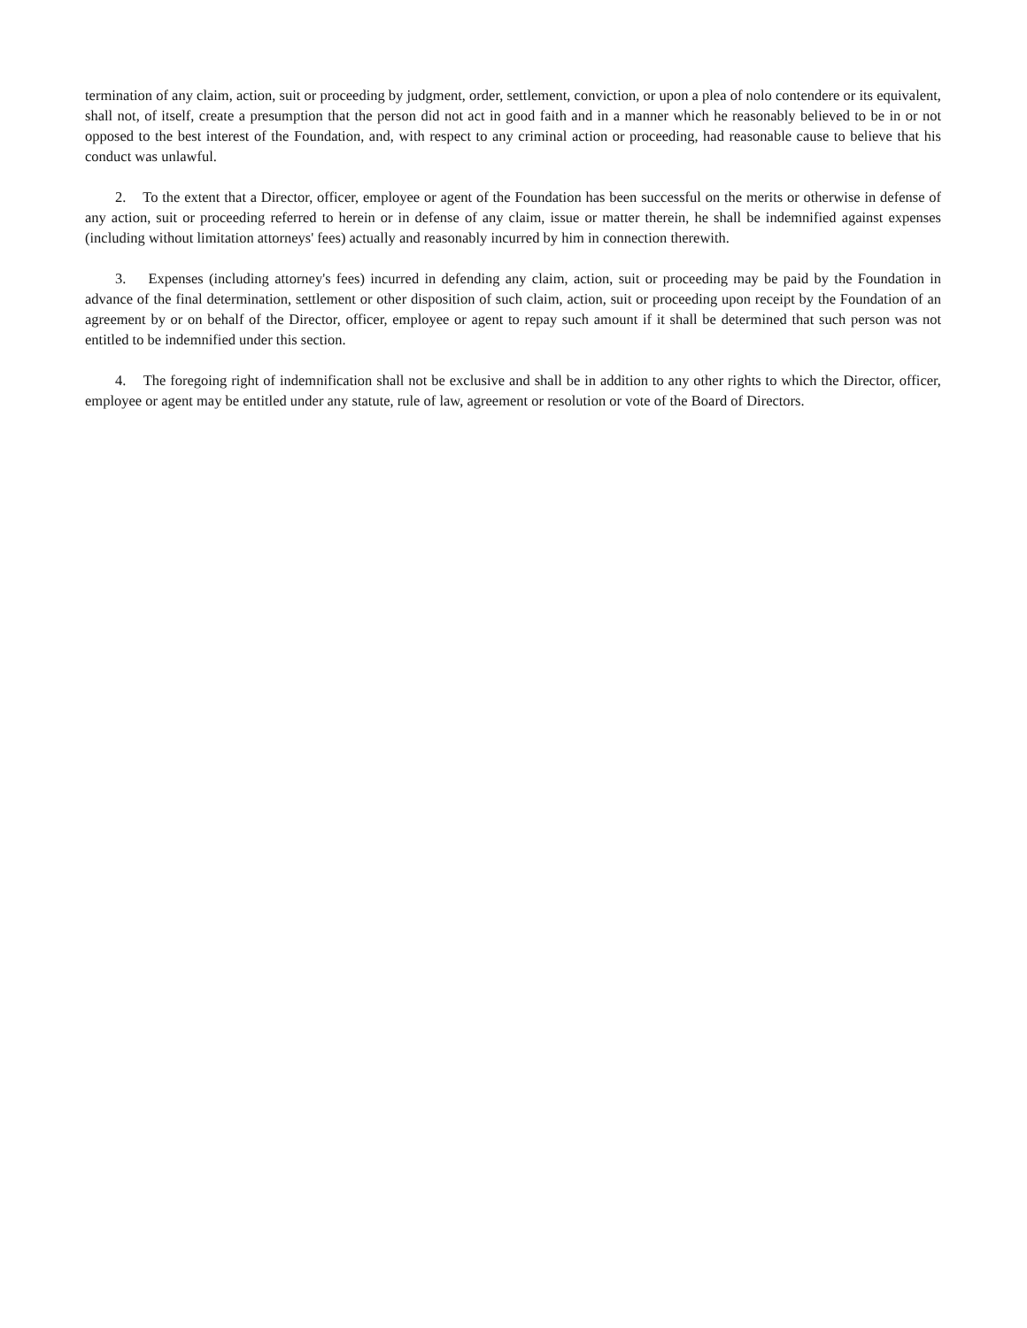termination of any claim, action, suit or proceeding by judgment, order, settlement, conviction, or upon a plea of nolo contendere or its equivalent, shall not, of itself, create a presumption that the person did not act in good faith and in a manner which he reasonably believed to be in or not opposed to the best interest of the Foundation, and, with respect to any criminal action or proceeding, had reasonable cause to believe that his conduct was unlawful.
2. To the extent that a Director, officer, employee or agent of the Foundation has been successful on the merits or otherwise in defense of any action, suit or proceeding referred to herein or in defense of any claim, issue or matter therein, he shall be indemnified against expenses (including without limitation attorneys' fees) actually and reasonably incurred by him in connection therewith.
3. Expenses (including attorney's fees) incurred in defending any claim, action, suit or proceeding may be paid by the Foundation in advance of the final determination, settlement or other disposition of such claim, action, suit or proceeding upon receipt by the Foundation of an agreement by or on behalf of the Director, officer, employee or agent to repay such amount if it shall be determined that such person was not entitled to be indemnified under this section.
4. The foregoing right of indemnification shall not be exclusive and shall be in addition to any other rights to which the Director, officer, employee or agent may be entitled under any statute, rule of law, agreement or resolution or vote of the Board of Directors.